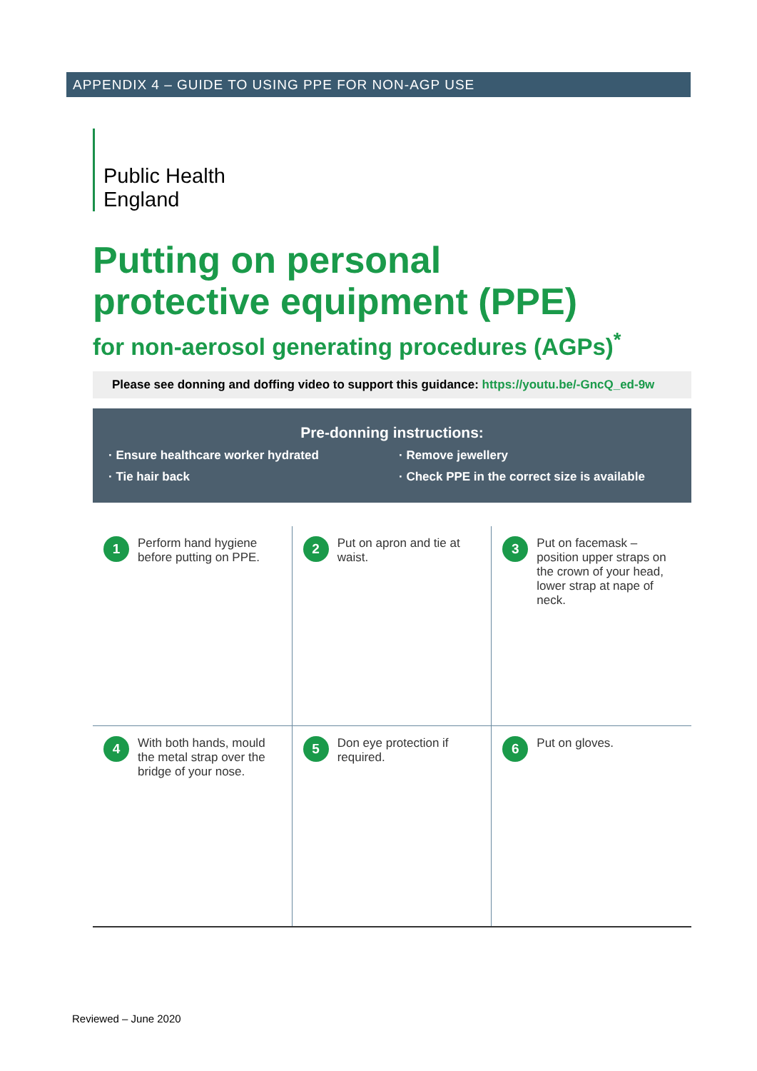APPENDIX 4 – GUIDE TO USING PPE FOR NON-AGP USE
Public Health
England
Putting on personal
protective equipment (PPE)
for non-aerosol generating procedures (AGPs)<sup>*</sup>
Please see donning and doffing video to support this guidance: https://youtu.be/-GncQ_ed-9w
Pre-donning instructions:
· Ensure healthcare worker hydrated
· Remove jewellery
· Tie hair back
· Check PPE in the correct size is available
1
Perform hand hygiene before putting on PPE.
2
Put on apron and tie at waist.
3
Put on facemask – position upper straps on the crown of your head, lower strap at nape of neck.
4
With both hands, mould the metal strap over the bridge of your nose.
5
Don eye protection if required.
6
Put on gloves.
Reviewed – June 2020